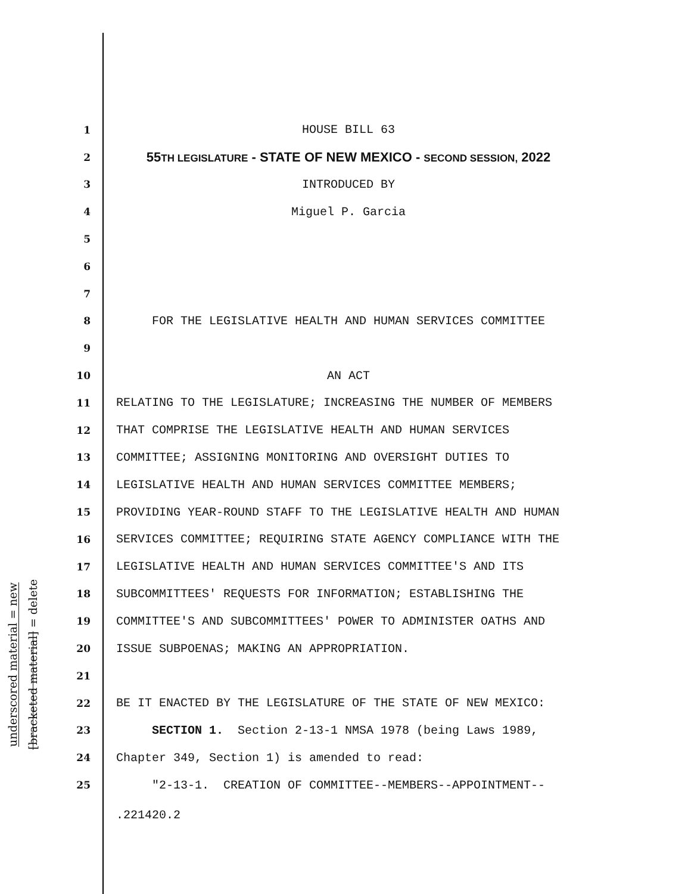underscored material = new
[bracketed material] = delete
1 HOUSE BILL 63
2 55TH LEGISLATURE - STATE OF NEW MEXICO - SECOND SESSION, 2022
3 INTRODUCED BY
4 Miguel P. Garcia
5
6
7
8 FOR THE LEGISLATIVE HEALTH AND HUMAN SERVICES COMMITTEE
9
10 AN ACT
11 RELATING TO THE LEGISLATURE; INCREASING THE NUMBER OF MEMBERS
12 THAT COMPRISE THE LEGISLATIVE HEALTH AND HUMAN SERVICES
13 COMMITTEE; ASSIGNING MONITORING AND OVERSIGHT DUTIES TO
14 LEGISLATIVE HEALTH AND HUMAN SERVICES COMMITTEE MEMBERS;
15 PROVIDING YEAR-ROUND STAFF TO THE LEGISLATIVE HEALTH AND HUMAN
16 SERVICES COMMITTEE; REQUIRING STATE AGENCY COMPLIANCE WITH THE
17 LEGISLATIVE HEALTH AND HUMAN SERVICES COMMITTEE'S AND ITS
18 SUBCOMMITTEES' REQUESTS FOR INFORMATION; ESTABLISHING THE
19 COMMITTEE'S AND SUBCOMMITTEES' POWER TO ADMINISTER OATHS AND
20 ISSUE SUBPOENAS; MAKING AN APPROPRIATION.
21
22 BE IT ENACTED BY THE LEGISLATURE OF THE STATE OF NEW MEXICO:
23 SECTION 1. Section 2-13-1 NMSA 1978 (being Laws 1989,
24 Chapter 349, Section 1) is amended to read:
25 "2-13-1. CREATION OF COMMITTEE--MEMBERS--APPOINTMENT--
.221420.2